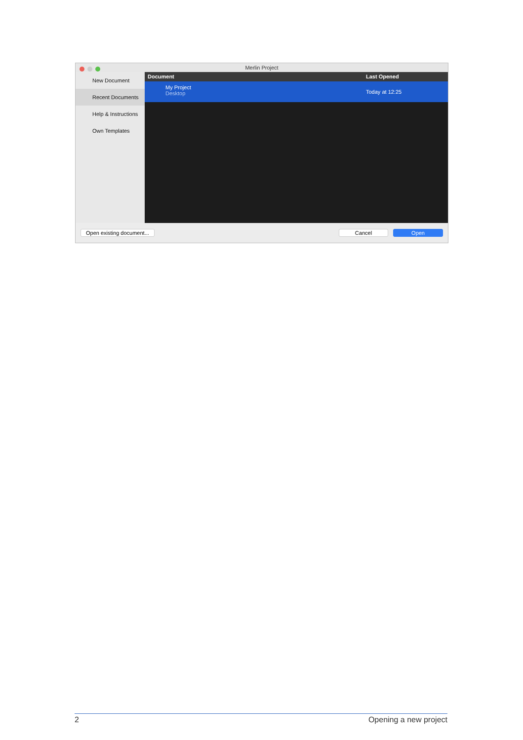Merlin Project
New Document
Recent Documents
Help & Instructions
Own Templates
Document Last Opened
My Project
Desktop
Today at 12:25
Open existing document... Cancel Open
2 Opening a new project